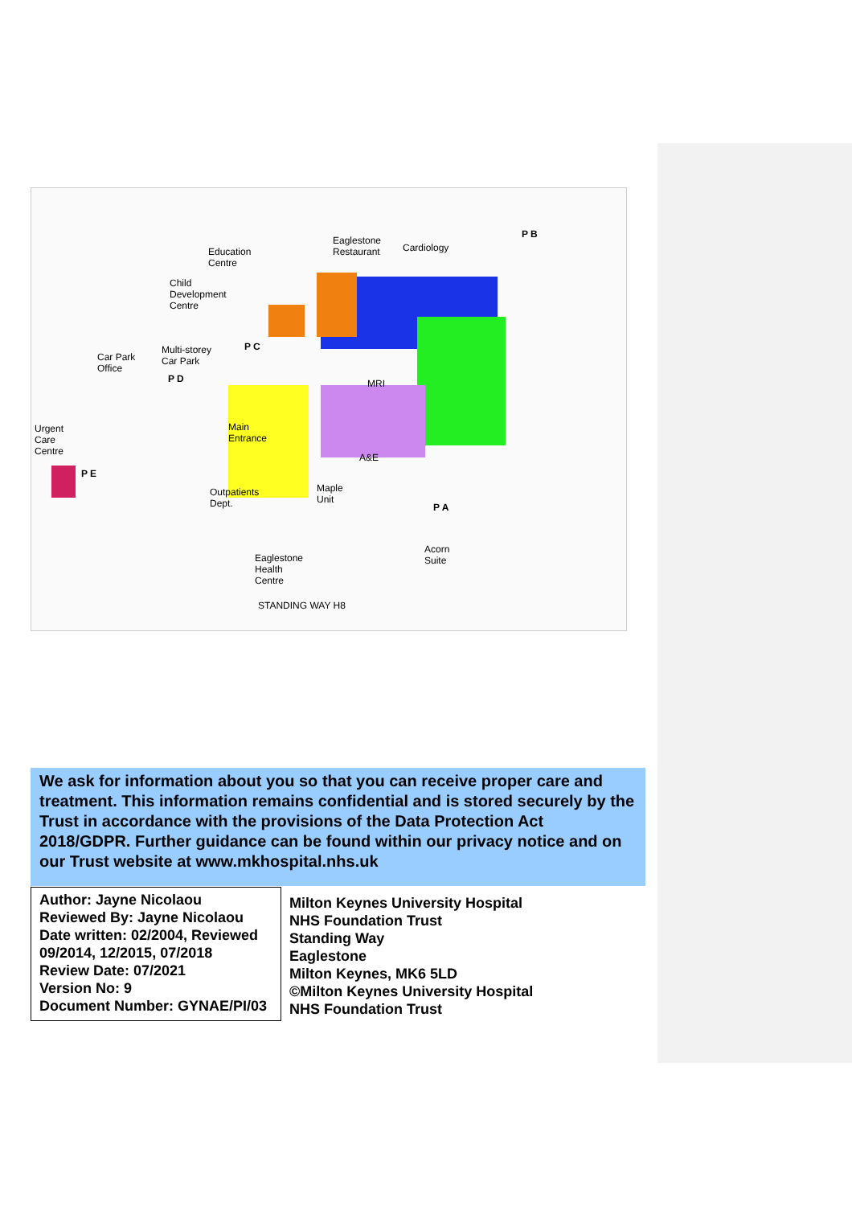Eaglestone
Restaurant Cardiology Education
Centre
Child
Development
Centre
Multi-storey
Car Park Car Park
Office
Urgent
Care
Centre
Main
Entrance
Outpatients
Dept.
Maple
Unit
MRI
A&E
Acorn
Suite Eaglestone
Health
Centre
STANDING WAY H8
P B
P C
P D
P E
P A
We ask for information about you so that you can receive proper care and treatment. This information remains confidential and is stored securely by the Trust in accordance with the provisions of the Data Protection Act 2018/GDPR. Further guidance can be found within our privacy notice and on our Trust website at www.mkhospital.nhs.uk
| Author: Jayne Nicolaou Reviewed By: Jayne Nicolaou Date written: 02/2004, Reviewed 09/2014, 12/2015, 07/2018 Review Date: 07/2021 Version No: 9 Document Number: GYNAE/PI/03 | Milton Keynes University Hospital NHS Foundation Trust Standing Way Eaglestone Milton Keynes, MK6 5LD ©Milton Keynes University Hospital NHS Foundation Trust |